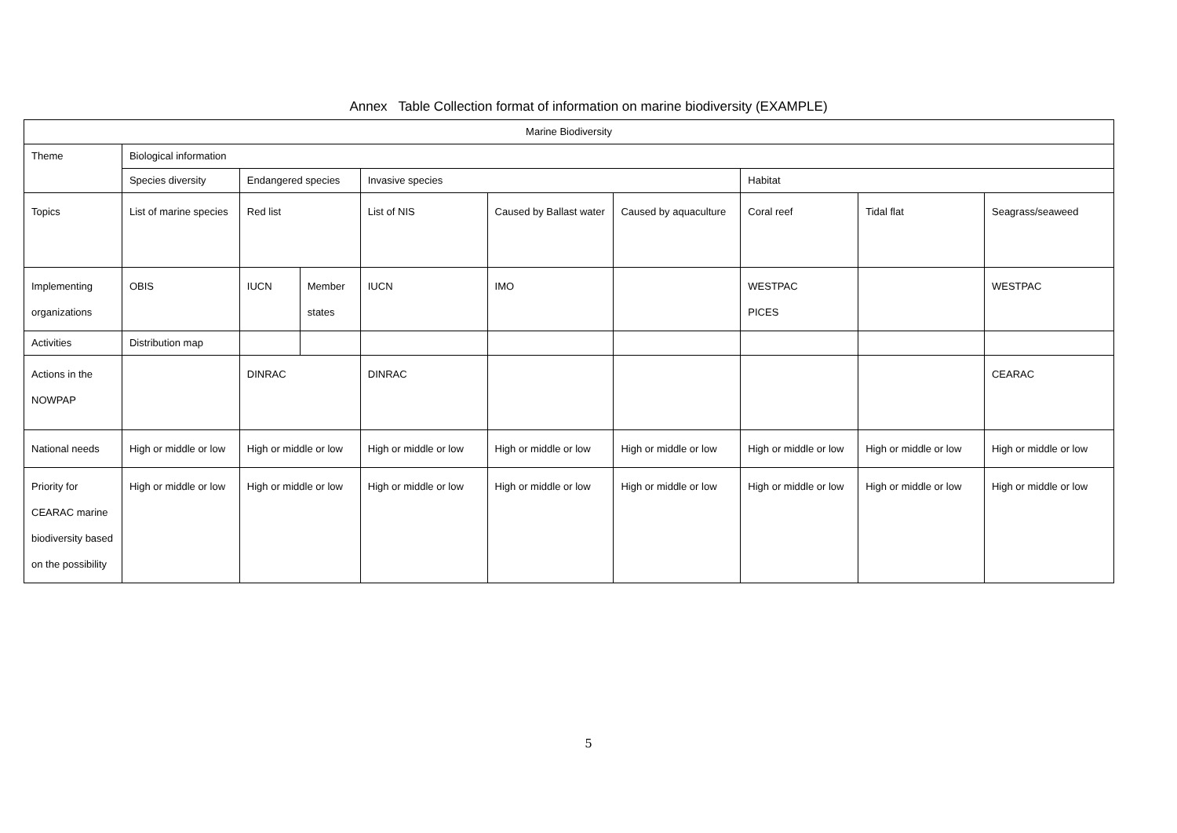Annex Table Collection format of information on marine biodiversity (EXAMPLE)
| Marine Biodiversity | | | | | | | | | |
| Theme | Biological information | | | | | | | | |
| | Species diversity | Endangered species | | Invasive species | | | Habitat | | |
| Topics | List of marine species | Red list | | List of NIS | Caused by Ballast water | Caused by aquaculture | Coral reef | Tidal flat | Seagrass/seaweed |
| Implementing organizations | OBIS | IUCN | Member states | IUCN | IMO | | WESTPAC PICES | | WESTPAC |
| Activities | Distribution map | | | | | | | | |
| Actions in the NOWPAP | | DINRAC | | DINRAC | | | | | CEARAC |
| National needs | High or middle or low | High or middle or low | | High or middle or low | High or middle or low | High or middle or low | High or middle or low | High or middle or low | High or middle or low |
| Priority for CEARAC marine biodiversity based on the possibility | High or middle or low | High or middle or low | | High or middle or low | High or middle or low | High or middle or low | High or middle or low | High or middle or low | High or middle or low |
5